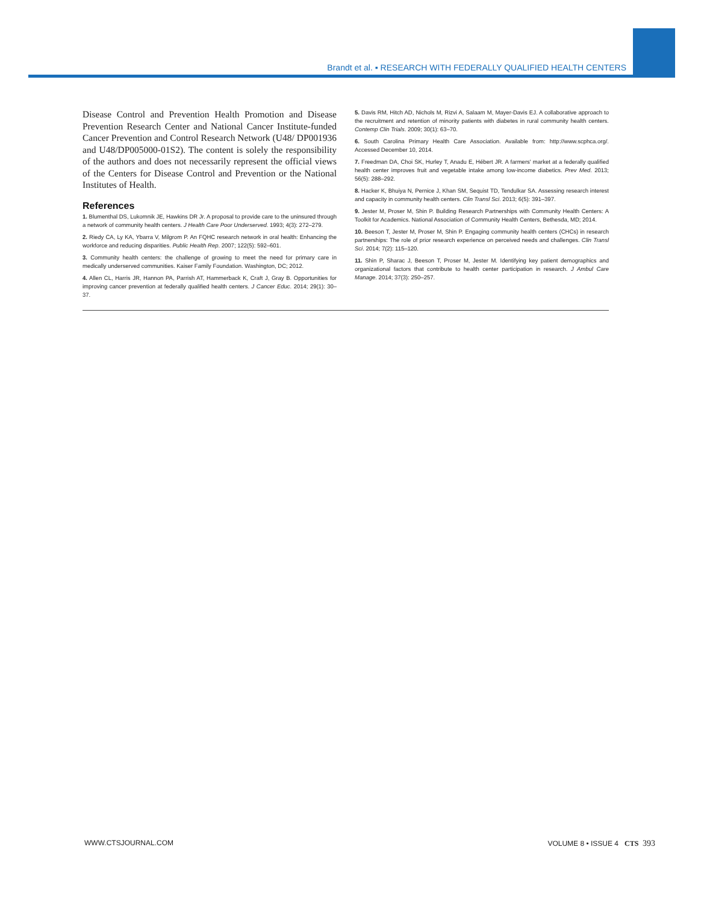Brandt et al. ▪ RESEARCH WITH FEDERALLY QUALIFIED HEALTH CENTERS
Disease Control and Prevention Health Promotion and Disease Prevention Research Center and National Cancer Institute-funded Cancer Prevention and Control Research Network (U48/ DP001936 and U48/DP005000-01S2). The content is solely the responsibility of the authors and does not necessarily represent the official views of the Centers for Disease Control and Prevention or the National Institutes of Health.
References
1. Blumenthal DS, Lukomnik JE, Hawkins DR Jr. A proposal to provide care to the uninsured through a network of community health centers. J Health Care Poor Underserved. 1993; 4(3): 272–279.
2. Riedy CA, Ly KA, Ybarra V, Milgrom P. An FQHC research network in oral health: Enhancing the workforce and reducing disparities. Public Health Rep. 2007; 122(5): 592–601.
3. Community health centers: the challenge of growing to meet the need for primary care in medically underserved communities. Kaiser Family Foundation. Washington, DC; 2012.
4. Allen CL, Harris JR, Hannon PA, Parrish AT, Hammerback K, Craft J, Gray B. Opportunities for improving cancer prevention at federally qualified health centers. J Cancer Educ. 2014; 29(1): 30–37.
5. Davis RM, Hitch AD, Nichols M, Rizvi A, Salaam M, Mayer-Davis EJ. A collaborative approach to the recruitment and retention of minority patients with diabetes in rural community health centers. Contemp Clin Trials. 2009; 30(1): 63–70.
6. South Carolina Primary Health Care Association. Available from: http://www.scphca.org/. Accessed December 10, 2014.
7. Freedman DA, Choi SK, Hurley T, Anadu E, Hébert JR. A farmers' market at a federally qualified health center improves fruit and vegetable intake among low-income diabetics. Prev Med. 2013; 56(5): 288–292.
8. Hacker K, Bhuiya N, Pernice J, Khan SM, Sequist TD, Tendulkar SA. Assessing research interest and capacity in community health centers. Clin Transl Sci. 2013; 6(5): 391–397.
9. Jester M, Proser M, Shin P. Building Research Partnerships with Community Health Centers: A Toolkit for Academics. National Association of Community Health Centers, Bethesda, MD; 2014.
10. Beeson T, Jester M, Proser M, Shin P. Engaging community health centers (CHCs) in research partnerships: The role of prior research experience on perceived needs and challenges. Clin Transl Sci. 2014; 7(2): 115–120.
11. Shin P, Sharac J, Beeson T, Proser M, Jester M. Identifying key patient demographics and organizational factors that contribute to health center participation in research. J Ambul Care Manage. 2014; 37(3): 250–257.
WWW.CTSJOURNAL.COM VOLUME 8 • ISSUE 4 CTS 393